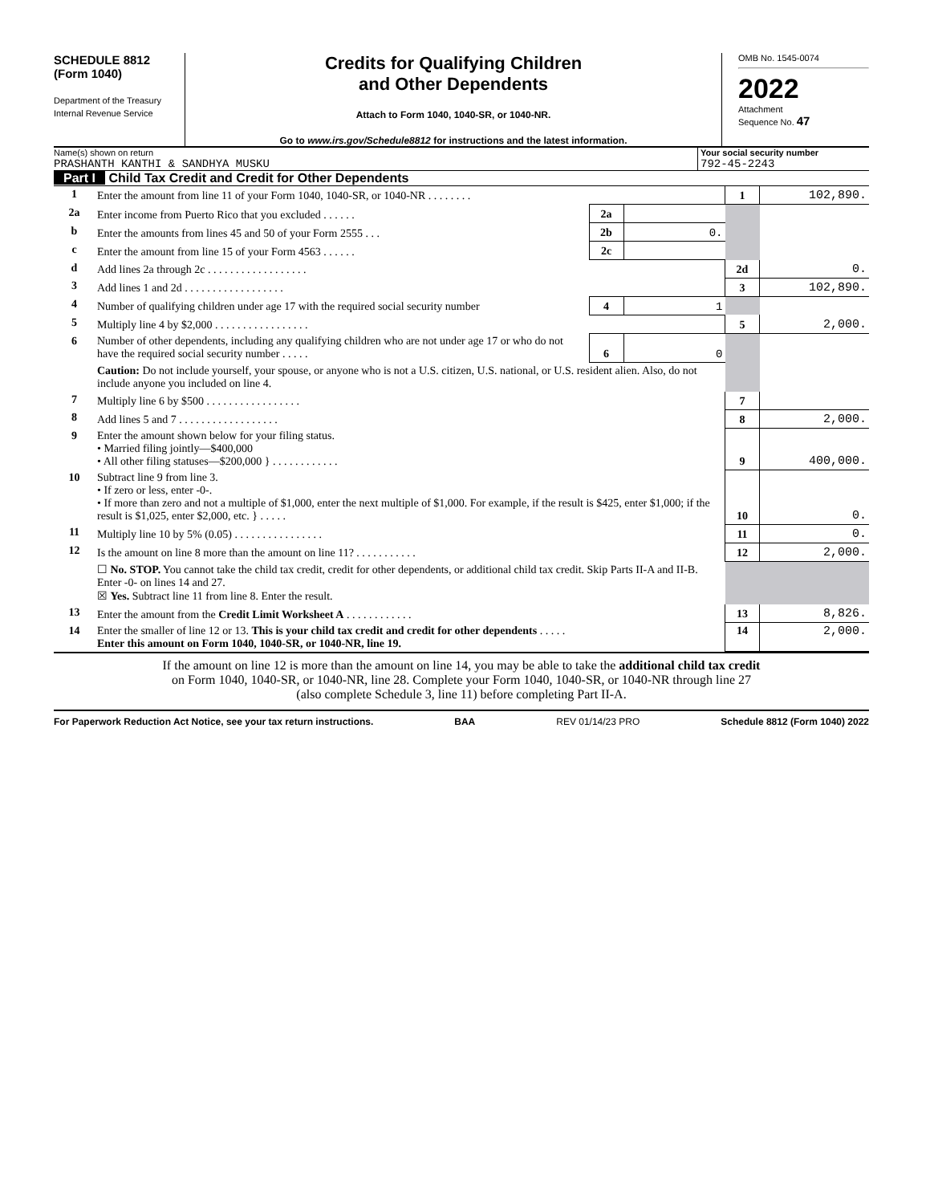SCHEDULE 8812
(Form 1040)
Department of the Treasury
Internal Revenue Service
Credits for Qualifying Children
and Other Dependents
Attach to Form 1040, 1040-SR, or 1040-NR.
Go to www.irs.gov/Schedule8812 for instructions and the latest information.
OMB No. 1545-0074
2022
Attachment
Sequence No. 47
Name(s) shown on return
PRASHANTH KANTHI & SANDHYA MUSKU
Your social security number
792-45-2243
Part I Child Tax Credit and Credit for Other Dependents
| 1 | Enter the amount from line 11 of your Form 1040, 1040-SR, or 1040-NR . . . . . . . . | | | 1 | 102,890. |
| 2a | Enter income from Puerto Rico that you excluded . . . . . . | 2a | | | |
| b | Enter the amounts from lines 45 and 50 of your Form 2555 . . . | 2b | 0. | | |
| c | Enter the amount from line 15 of your Form 4563 . . . . . . | 2c | | | |
| d | Add lines 2a through 2c . . . . . . . . . . . . . . . . . . | | | 2d | 0. |
| 3 | Add lines 1 and 2d . . . . . . . . . . . . . . . . . . | | | 3 | 102,890. |
| 4 | Number of qualifying children under age 17 with the required social security number | 4 | 1 | | |
| 5 | Multiply line 4 by $2,000 . . . . . . . . . . . . . . . . . | | | 5 | 2,000. |
| 6 | Number of other dependents, including any qualifying children who are not under age 17 or who do not have the required social security number . . . . . | 6 | 0 | | |
| | Caution: Do not include yourself, your spouse, or anyone who is not a U.S. citizen, U.S. national, or U.S. resident alien. Also, do not include anyone you included on line 4. | | | | |
| 7 | Multiply line 6 by $500 . . . . . . . . . . . . . . . . . | | | 7 | |
| 8 | Add lines 5 and 7 . . . . . . . . . . . . . . . . . . | | | 8 | 2,000. |
| 9 | Enter the amount shown below for your filing status. • Married filing jointly—$400,000 • All other filing statuses—$200,000 } . . . . . . . . . . . . | | | 9 | 400,000. |
| 10 | Subtract line 9 from line 3. • If zero or less, enter -0-. • If more than zero and not a multiple of $1,000, enter the next multiple of $1,000. For example, if the result is $425, enter $1,000; if the result is $1,025, enter $2,000, etc. } . . . . . | | | 10 | 0. |
| 11 | Multiply line 10 by 5% (0.05) . . . . . . . . . . . . . . . . | | | 11 | 0. |
| 12 | Is the amount on line 8 more than the amount on line 11? . . . . . . . . . . . | | | 12 | 2,000. |
| | ☐ No. STOP. You cannot take the child tax credit, credit for other dependents, or additional child tax credit. Skip Parts II-A and II-B. Enter -0- on lines 14 and 27. ☒ Yes. Subtract line 11 from line 8. Enter the result. | | | | |
| 13 | Enter the amount from the Credit Limit Worksheet A . . . . . . . . . . . . | | | 13 | 8,826. |
| 14 | Enter the smaller of line 12 or 13. This is your child tax credit and credit for other dependents . . . . . Enter this amount on Form 1040, 1040-SR, or 1040-NR, line 19. | | | 14 | 2,000. |
If the amount on line 12 is more than the amount on line 14, you may be able to take the additional child tax credit
on Form 1040, 1040-SR, or 1040-NR, line 28. Complete your Form 1040, 1040-SR, or 1040-NR through line 27
(also complete Schedule 3, line 11) before completing Part II-A.
For Paperwork Reduction Act Notice, see your tax return instructions. BAA REV 01/14/23 PRO Schedule 8812 (Form 1040) 2022